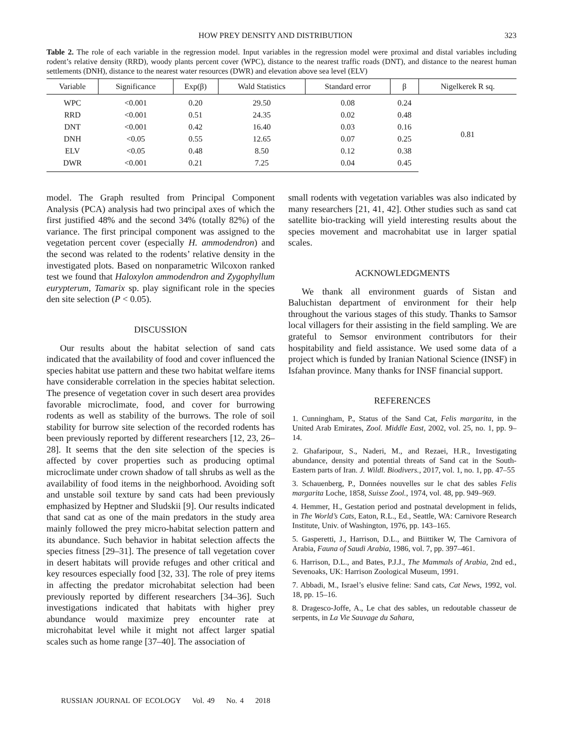HOW PREY DENSITY AND DISTRIBUTION 323
Table 2. The role of each variable in the regression model. Input variables in the regression model were proximal and distal variables including rodent’s relative density (RRD), woody plants percent cover (WPC), distance to the nearest traffic roads (DNT), and distance to the nearest human settlements (DNH), distance to the nearest water resources (DWR) and elevation above sea level (ELV)
| Variable | Significance | Exp(β) | Wald Statistics | Standard error | β | Nigelkerek R sq. |
| --- | --- | --- | --- | --- | --- | --- |
| WPC | <0.001 | 0.20 | 29.50 | 0.08 | 0.24 | 0.81 |
| RRD | <0.001 | 0.51 | 24.35 | 0.02 | 0.48 | |
| DNT | <0.001 | 0.42 | 16.40 | 0.03 | 0.16 | |
| DNH | <0.05 | 0.55 | 12.65 | 0.07 | 0.25 | |
| ELV | <0.05 | 0.48 | 8.50 | 0.12 | 0.38 | |
| DWR | <0.001 | 0.21 | 7.25 | 0.04 | 0.45 | |
model. The Graph resulted from Principal Component Analysis (PCA) analysis had two principal axes of which the first justified 48% and the second 34% (totally 82%) of the variance. The first principal component was assigned to the vegetation percent cover (especially H. ammodendron) and the second was related to the rodents’ relative density in the investigated plots. Based on nonparametric Wilcoxon ranked test we found that Haloxylon ammodendron and Zygophyllum eurypterum, Tamarix sp. play significant role in the species den site selection (P < 0.05).
DISCUSSION
Our results about the habitat selection of sand cats indicated that the availability of food and cover influenced the species habitat use pattern and these two habitat welfare items have considerable correlation in the species habitat selection. The presence of vegetation cover in such desert area provides favorable microclimate, food, and cover for burrowing rodents as well as stability of the burrows. The role of soil stability for burrow site selection of the recorded rodents has been previously reported by different researchers [12, 23, 26–28]. It seems that the den site selection of the species is affected by cover properties such as producing optimal microclimate under crown shadow of tall shrubs as well as the availability of food items in the neighborhood. Avoiding soft and unstable soil texture by sand cats had been previously emphasized by Heptner and Sludskii [9]. Our results indicated that sand cat as one of the main predators in the study area mainly followed the prey micro-habitat selection pattern and its abundance. Such behavior in habitat selection affects the species fitness [29–31]. The presence of tall vegetation cover in desert habitats will provide refuges and other critical and key resources especially food [32, 33]. The role of prey items in affecting the predator microhabitat selection had been previously reported by different researchers [34–36]. Such investigations indicated that habitats with higher prey abundance would maximize prey encounter rate at microhabitat level while it might not affect larger spatial scales such as home range [37–40]. The association of
small rodents with vegetation variables was also indicated by many researchers [21, 41, 42]. Other studies such as sand cat satellite bio-tracking will yield interesting results about the species movement and macrohabitat use in larger spatial scales.
ACKNOWLEDGMENTS
We thank all environment guards of Sistan and Baluchistan department of environment for their help throughout the various stages of this study. Thanks to Samsor local villagers for their assisting in the field sampling. We are grateful to Semsor environment contributors for their hospitability and field assistance. We used some data of a project which is funded by Iranian National Science (INSF) in Isfahan province. Many thanks for INSF financial support.
REFERENCES
1. Cunningham, P., Status of the Sand Cat, Felis margarita, in the United Arab Emirates, Zool. Middle East, 2002, vol. 25, no. 1, pp. 9–14.
2. Ghafaripour, S., Naderi, M., and Rezaei, H.R., Investigating abundance, density and potential threats of Sand cat in the South-Eastern parts of Iran. J. Wildl. Biodivers., 2017, vol. 1, no. 1, pp. 47–55
3. Schauenberg, P., Données nouvelles sur le chat des sables Felis margarita Loche, 1858, Suisse Zool., 1974, vol. 48, pp. 949–969.
4. Hemmer, H., Gestation period and postnatal development in felids, in The World’s Cats, Eaton, R.L., Ed., Seattle, WA: Carnivore Research Institute, Univ. of Washington, 1976, pp. 143–165.
5. Gasperetti, J., Harrison, D.L., and Biittiker W, The Carnivora of Arabia, Fauna of Saudi Arabia, 1986, vol. 7, pp. 397–461.
6. Harrison, D.L., and Bates, P.J.J., The Mammals of Arabia, 2nd ed., Sevenoaks, UK: Harrison Zoological Museum, 1991.
7. Abbadi, M., Israel’s elusive feline: Sand cats, Cat News, 1992, vol. 18, pp. 15–16.
8. Dragesco-Joffe, A., Le chat des sables, un redoutable chasseur de serpents, in La Vie Sauvage du Sahara,
RUSSIAN JOURNAL OF ECOLOGY Vol. 49 No. 4 2018